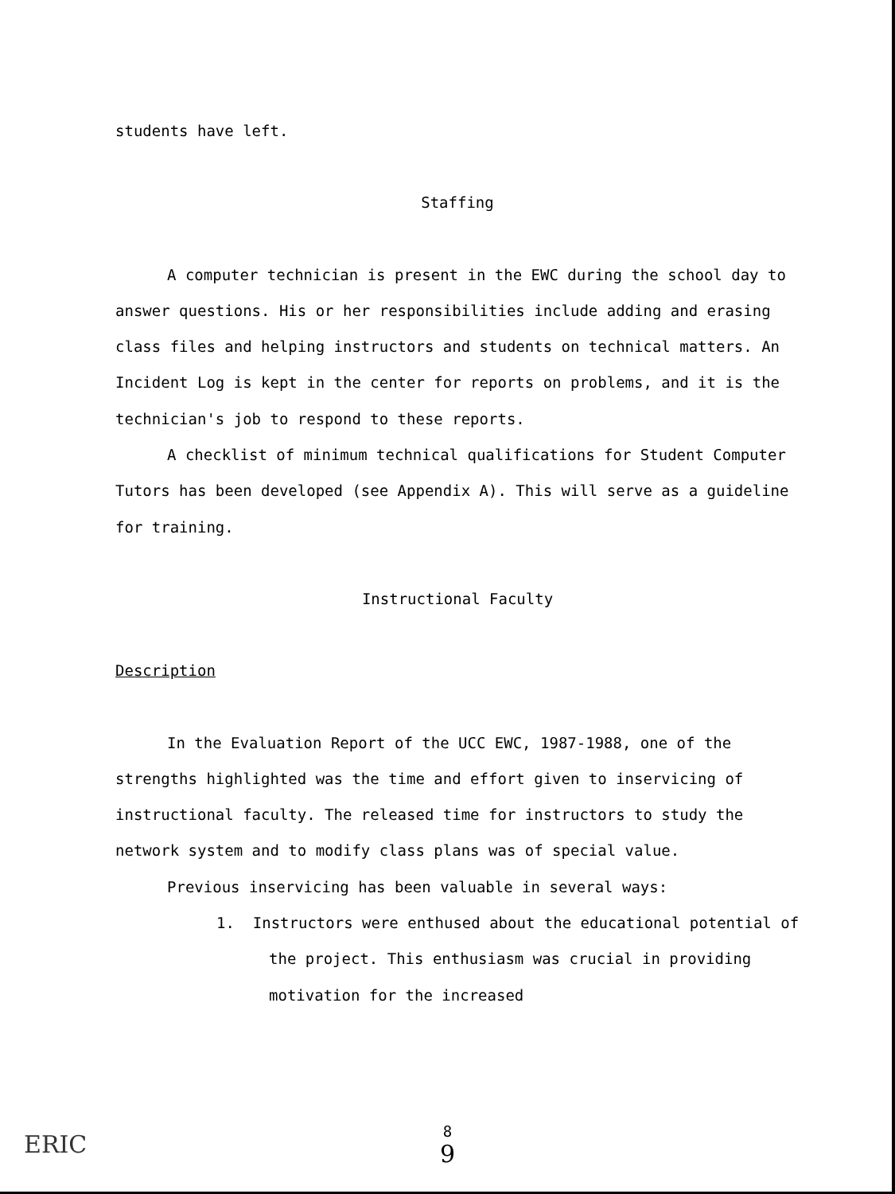students have left.
Staffing
A computer technician is present in the EWC during the school day to answer questions. His or her responsibilities include adding and erasing class files and helping instructors and students on technical matters. An Incident Log is kept in the center for reports on problems, and it is the technician's job to respond to these reports.
A checklist of minimum technical qualifications for Student Computer Tutors has been developed (see Appendix A). This will serve as a guideline for training.
Instructional Faculty
Description
In the Evaluation Report of the UCC EWC, 1987-1988, one of the strengths highlighted was the time and effort given to inservicing of instructional faculty. The released time for instructors to study the network system and to modify class plans was of special value.
Previous inservicing has been valuable in several ways:
1. Instructors were enthused about the educational potential of the project. This enthusiasm was crucial in providing motivation for the increased
8
9
ERIC